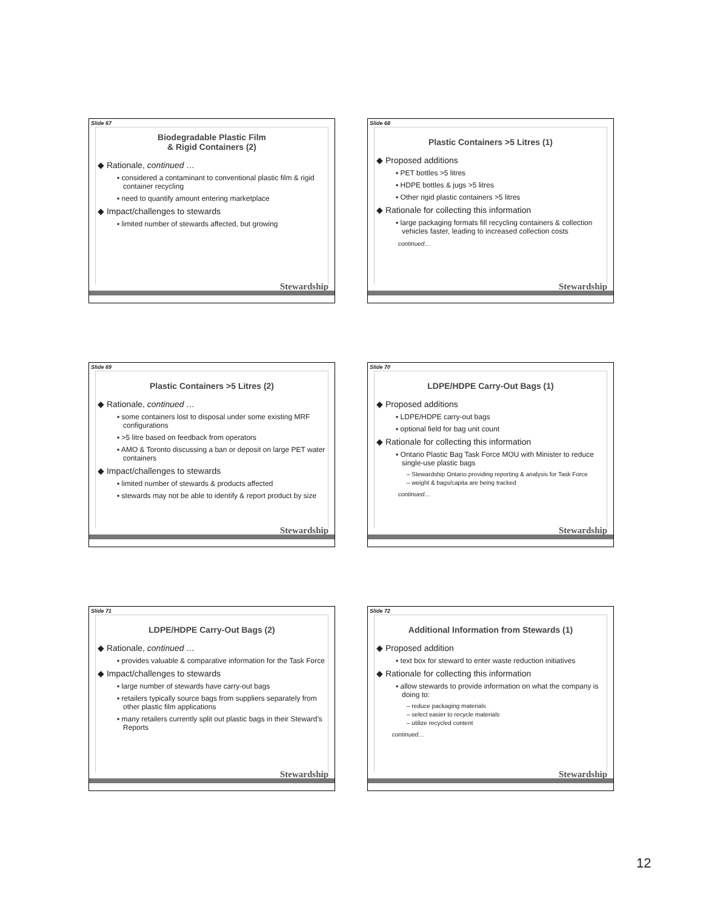Slide 67
Biodegradable Plastic Film
& Rigid Containers (2)
◆ Rationale, continued …
▪ considered a contaminant to conventional plastic film & rigid container recycling
▪ need to quantify amount entering marketplace
◆ Impact/challenges to stewards
▪ limited number of stewards affected, but growing
Stewardship
Slide 68
Plastic Containers >5 Litres (1)
◆ Proposed additions
▪ PET bottles >5 litres
▪ HDPE bottles & jugs >5 litres
▪ Other rigid plastic containers >5 litres
◆ Rationale for collecting this information
▪ large packaging formats fill recycling containers & collection vehicles faster, leading to increased collection costs
continued…
Stewardship
Slide 69
Plastic Containers >5 Litres (2)
◆ Rationale, continued …
▪ some containers lost to disposal under some existing MRF configurations
▪ >5 litre based on feedback from operators
▪ AMO & Toronto discussing a ban or deposit on large PET water containers
◆ Impact/challenges to stewards
▪ limited number of stewards & products affected
▪ stewards may not be able to identify & report product by size
Stewardship
Slide 70
LDPE/HDPE Carry-Out Bags (1)
◆ Proposed additions
▪ LDPE/HDPE carry-out bags
▪ optional field for bag unit count
◆ Rationale for collecting this information
▪ Ontario Plastic Bag Task Force MOU with Minister to reduce single-use plastic bags
– Stewardship Ontario providing reporting & analysis for Task Force
– weight & bags/capita are being tracked
continued…
Stewardship
Slide 71
LDPE/HDPE Carry-Out Bags (2)
◆ Rationale, continued …
▪ provides valuable & comparative information for the Task Force
◆ Impact/challenges to stewards
▪ large number of stewards have carry-out bags
▪ retailers typically source bags from suppliers separately from other plastic film applications
▪ many retailers currently split out plastic bags in their Steward’s Reports
Stewardship
Slide 72
Additional Information from Stewards (1)
◆ Proposed addition
▪ text box for steward to enter waste reduction initiatives
◆ Rationale for collecting this information
▪ allow stewards to provide information on what the company is doing to:
– reduce packaging materials
– select easier to recycle materials
– utilize recycled content
continued…
Stewardship
12